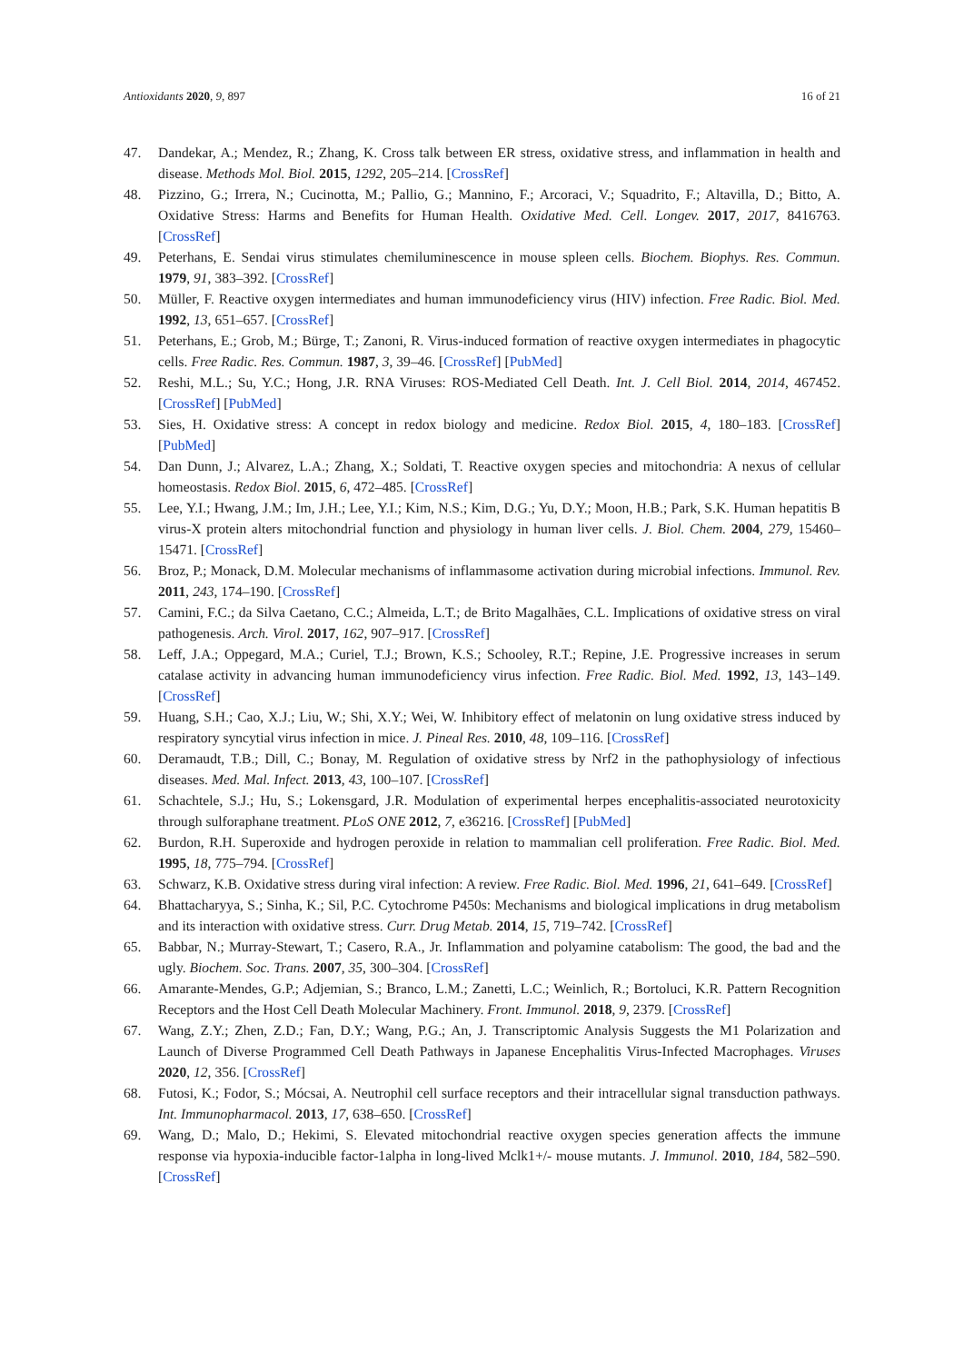Antioxidants 2020, 9, 897 16 of 21
47. Dandekar, A.; Mendez, R.; Zhang, K. Cross talk between ER stress, oxidative stress, and inflammation in health and disease. Methods Mol. Biol. 2015, 1292, 205–214. [CrossRef]
48. Pizzino, G.; Irrera, N.; Cucinotta, M.; Pallio, G.; Mannino, F.; Arcoraci, V.; Squadrito, F.; Altavilla, D.; Bitto, A. Oxidative Stress: Harms and Benefits for Human Health. Oxidative Med. Cell. Longev. 2017, 2017, 8416763. [CrossRef]
49. Peterhans, E. Sendai virus stimulates chemiluminescence in mouse spleen cells. Biochem. Biophys. Res. Commun. 1979, 91, 383–392. [CrossRef]
50. Müller, F. Reactive oxygen intermediates and human immunodeficiency virus (HIV) infection. Free Radic. Biol. Med. 1992, 13, 651–657. [CrossRef]
51. Peterhans, E.; Grob, M.; Bürge, T.; Zanoni, R. Virus-induced formation of reactive oxygen intermediates in phagocytic cells. Free Radic. Res. Commun. 1987, 3, 39–46. [CrossRef] [PubMed]
52. Reshi, M.L.; Su, Y.C.; Hong, J.R. RNA Viruses: ROS-Mediated Cell Death. Int. J. Cell Biol. 2014, 2014, 467452. [CrossRef] [PubMed]
53. Sies, H. Oxidative stress: A concept in redox biology and medicine. Redox Biol. 2015, 4, 180–183. [CrossRef] [PubMed]
54. Dan Dunn, J.; Alvarez, L.A.; Zhang, X.; Soldati, T. Reactive oxygen species and mitochondria: A nexus of cellular homeostasis. Redox Biol. 2015, 6, 472–485. [CrossRef]
55. Lee, Y.I.; Hwang, J.M.; Im, J.H.; Lee, Y.I.; Kim, N.S.; Kim, D.G.; Yu, D.Y.; Moon, H.B.; Park, S.K. Human hepatitis B virus-X protein alters mitochondrial function and physiology in human liver cells. J. Biol. Chem. 2004, 279, 15460–15471. [CrossRef]
56. Broz, P.; Monack, D.M. Molecular mechanisms of inflammasome activation during microbial infections. Immunol. Rev. 2011, 243, 174–190. [CrossRef]
57. Camini, F.C.; da Silva Caetano, C.C.; Almeida, L.T.; de Brito Magalhães, C.L. Implications of oxidative stress on viral pathogenesis. Arch. Virol. 2017, 162, 907–917. [CrossRef]
58. Leff, J.A.; Oppegard, M.A.; Curiel, T.J.; Brown, K.S.; Schooley, R.T.; Repine, J.E. Progressive increases in serum catalase activity in advancing human immunodeficiency virus infection. Free Radic. Biol. Med. 1992, 13, 143–149. [CrossRef]
59. Huang, S.H.; Cao, X.J.; Liu, W.; Shi, X.Y.; Wei, W. Inhibitory effect of melatonin on lung oxidative stress induced by respiratory syncytial virus infection in mice. J. Pineal Res. 2010, 48, 109–116. [CrossRef]
60. Deramaudt, T.B.; Dill, C.; Bonay, M. Regulation of oxidative stress by Nrf2 in the pathophysiology of infectious diseases. Med. Mal. Infect. 2013, 43, 100–107. [CrossRef]
61. Schachtele, S.J.; Hu, S.; Lokensgard, J.R. Modulation of experimental herpes encephalitis-associated neurotoxicity through sulforaphane treatment. PLoS ONE 2012, 7, e36216. [CrossRef] [PubMed]
62. Burdon, R.H. Superoxide and hydrogen peroxide in relation to mammalian cell proliferation. Free Radic. Biol. Med. 1995, 18, 775–794. [CrossRef]
63. Schwarz, K.B. Oxidative stress during viral infection: A review. Free Radic. Biol. Med. 1996, 21, 641–649. [CrossRef]
64. Bhattacharyya, S.; Sinha, K.; Sil, P.C. Cytochrome P450s: Mechanisms and biological implications in drug metabolism and its interaction with oxidative stress. Curr. Drug Metab. 2014, 15, 719–742. [CrossRef]
65. Babbar, N.; Murray-Stewart, T.; Casero, R.A., Jr. Inflammation and polyamine catabolism: The good, the bad and the ugly. Biochem. Soc. Trans. 2007, 35, 300–304. [CrossRef]
66. Amarante-Mendes, G.P.; Adjemian, S.; Branco, L.M.; Zanetti, L.C.; Weinlich, R.; Bortoluci, K.R. Pattern Recognition Receptors and the Host Cell Death Molecular Machinery. Front. Immunol. 2018, 9, 2379. [CrossRef]
67. Wang, Z.Y.; Zhen, Z.D.; Fan, D.Y.; Wang, P.G.; An, J. Transcriptomic Analysis Suggests the M1 Polarization and Launch of Diverse Programmed Cell Death Pathways in Japanese Encephalitis Virus-Infected Macrophages. Viruses 2020, 12, 356. [CrossRef]
68. Futosi, K.; Fodor, S.; Mócsai, A. Neutrophil cell surface receptors and their intracellular signal transduction pathways. Int. Immunopharmacol. 2013, 17, 638–650. [CrossRef]
69. Wang, D.; Malo, D.; Hekimi, S. Elevated mitochondrial reactive oxygen species generation affects the immune response via hypoxia-inducible factor-1alpha in long-lived Mclk1+/- mouse mutants. J. Immunol. 2010, 184, 582–590. [CrossRef]